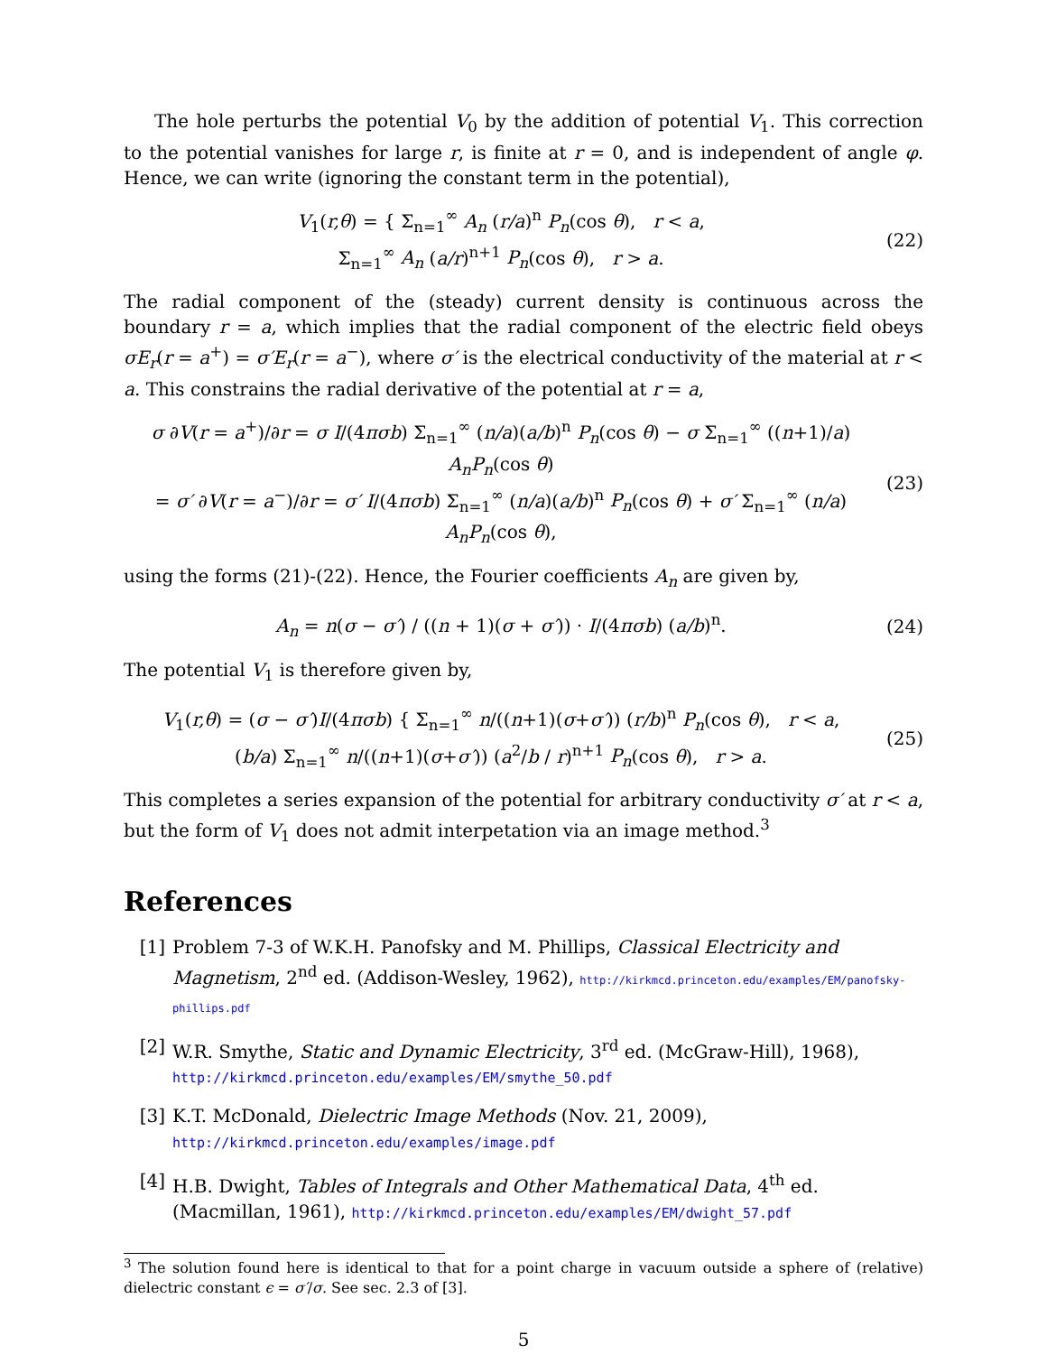The hole perturbs the potential V<sub>0</sub> by the addition of potential V<sub>1</sub>. This correction to the potential vanishes for large r, is finite at r = 0, and is independent of angle φ. Hence, we can write (ignoring the constant term in the potential),
V<sub>1</sub>(r,θ) = { Σ<sub>n=1</sub><sup>∞</sup> A<sub>n</sub> (r/a)<sup>n</sup> P<sub>n</sub>(cos θ), r < a,
Σ<sub>n=1</sub><sup>∞</sup> A<sub>n</sub> (a/r)<sup>n+1</sup> P<sub>n</sub>(cos θ), r > a.
(22)
The radial component of the (steady) current density is continuous across the boundary r = a, which implies that the radial component of the electric field obeys σE<sub>r</sub>(r = a<sup>+</sup>) = σ′E<sub>r</sub>(r = a<sup>−</sup>), where σ′ is the electrical conductivity of the material at r < a. This constrains the radial derivative of the potential at r = a,
σ ∂V(r = a<sup>+</sup>)/∂r = σ I/(4πσb) Σ<sub>n=1</sub><sup>∞</sup> (n/a)(a/b)<sup>n</sup> P<sub>n</sub>(cos θ) − σ Σ<sub>n=1</sub><sup>∞</sup> ((n+1)/a) A<sub>n</sub>P<sub>n</sub>(cos θ)
= σ′ ∂V(r = a<sup>−</sup>)/∂r = σ′ I/(4πσb) Σ<sub>n=1</sub><sup>∞</sup> (n/a)(a/b)<sup>n</sup> P<sub>n</sub>(cos θ) + σ′ Σ<sub>n=1</sub><sup>∞</sup> (n/a) A<sub>n</sub>P<sub>n</sub>(cos θ),
(23)
using the forms (21)-(22). Hence, the Fourier coefficients A<sub>n</sub> are given by,
A<sub>n</sub> = n(σ − σ′) / ((n + 1)(σ + σ′)) · I/(4πσb) (a/b)<sup>n</sup>.
(24)
The potential V<sub>1</sub> is therefore given by,
V<sub>1</sub>(r,θ) = (σ − σ′)I/(4πσb) { Σ<sub>n=1</sub><sup>∞</sup> n/((n+1)(σ+σ′)) (r/b)<sup>n</sup> P<sub>n</sub>(cos θ), r < a,
(b/a) Σ<sub>n=1</sub><sup>∞</sup> n/((n+1)(σ+σ′)) (a<sup>2</sup>/b / r)<sup>n+1</sup> P<sub>n</sub>(cos θ), r > a.
(25)
This completes a series expansion of the potential for arbitrary conductivity σ′ at r < a, but the form of V<sub>1</sub> does not admit interpetation via an image method.<sup>3</sup>
References
[1] Problem 7-3 of W.K.H. Panofsky and M. Phillips, Classical Electricity and Magnetism, 2<sup>nd</sup> ed. (Addison-Wesley, 1962), http://kirkmcd.princeton.edu/examples/EM/panofsky-phillips.pdf
[2] W.R. Smythe, Static and Dynamic Electricity, 3<sup>rd</sup> ed. (McGraw-Hill), 1968),
http://kirkmcd.princeton.edu/examples/EM/smythe_50.pdf
[3] K.T. McDonald, Dielectric Image Methods (Nov. 21, 2009),
http://kirkmcd.princeton.edu/examples/image.pdf
[4] H.B. Dwight, Tables of Integrals and Other Mathematical Data, 4<sup>th</sup> ed. (Macmillan, 1961), http://kirkmcd.princeton.edu/examples/EM/dwight_57.pdf
<sup>3</sup> The solution found here is identical to that for a point charge in vacuum outside a sphere of (relative) dielectric constant ϵ = σ′/σ. See sec. 2.3 of [3].
5